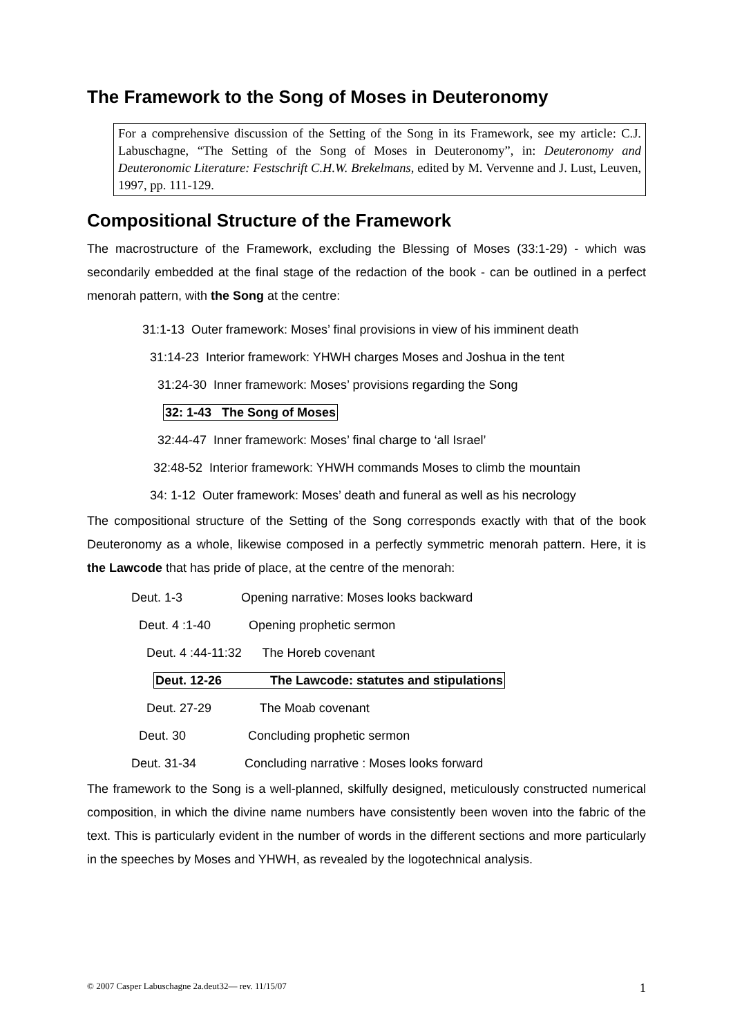The Framework to the Song of Moses in Deuteronomy
For a comprehensive discussion of the Setting of the Song in its Framework, see my article: C.J. Labuschagne, “The Setting of the Song of Moses in Deuteronomy”, in: Deuteronomy and Deuteronomic Literature: Festschrift C.H.W. Brekelmans, edited by M. Vervenne and J. Lust, Leuven, 1997, pp. 111-129.
Compositional Structure of the Framework
The macrostructure of the Framework, excluding the Blessing of Moses (33:1-29) - which was secondarily embedded at the final stage of the redaction of the book - can be outlined in a perfect menorah pattern, with the Song at the centre:
31:1-13 Outer framework: Moses’ final provisions in view of his imminent death
31:14-23 Interior framework: YHWH charges Moses and Joshua in the tent
31:24-30 Inner framework: Moses’ provisions regarding the Song
32: 1-43 The Song of Moses
32:44-47 Inner framework: Moses’ final charge to ‘all Israel’
32:48-52 Interior framework: YHWH commands Moses to climb the mountain
34: 1-12 Outer framework: Moses’ death and funeral as well as his necrology
The compositional structure of the Setting of the Song corresponds exactly with that of the book Deuteronomy as a whole, likewise composed in a perfectly symmetric menorah pattern. Here, it is the Lawcode that has pride of place, at the centre of the menorah:
Deut. 1-3 Opening narrative: Moses looks backward
Deut. 4 :1-40 Opening prophetic sermon
Deut. 4 :44-11:32 The Horeb covenant
Deut. 12-26 The Lawcode: statutes and stipulations
Deut. 27-29 The Moab covenant
Deut. 30 Concluding prophetic sermon
Deut. 31-34 Concluding narrative : Moses looks forward
The framework to the Song is a well-planned, skilfully designed, meticulously constructed numerical composition, in which the divine name numbers have consistently been woven into the fabric of the text. This is particularly evident in the number of words in the different sections and more particularly in the speeches by Moses and YHWH, as revealed by the logotechnical analysis.
© 2007 Casper Labuschagne 2a.deut32— rev. 11/15/07 1